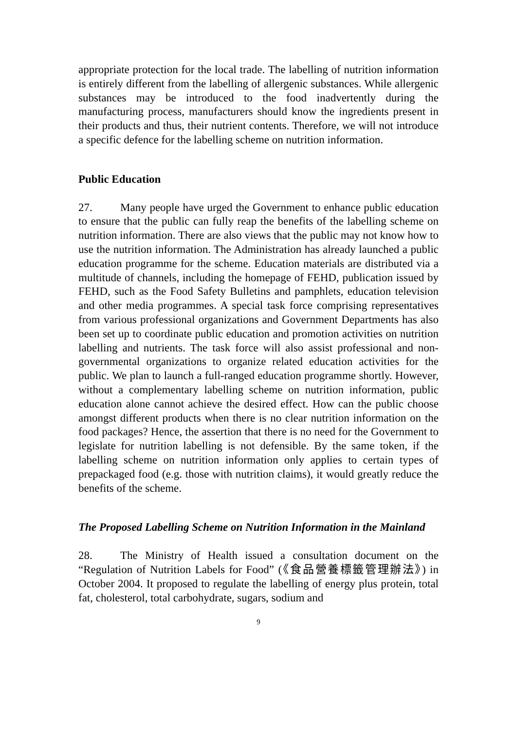appropriate protection for the local trade. The labelling of nutrition information is entirely different from the labelling of allergenic substances. While allergenic substances may be introduced to the food inadvertently during the manufacturing process, manufacturers should know the ingredients present in their products and thus, their nutrient contents. Therefore, we will not introduce a specific defence for the labelling scheme on nutrition information.
Public Education
27. Many people have urged the Government to enhance public education to ensure that the public can fully reap the benefits of the labelling scheme on nutrition information. There are also views that the public may not know how to use the nutrition information. The Administration has already launched a public education programme for the scheme. Education materials are distributed via a multitude of channels, including the homepage of FEHD, publication issued by FEHD, such as the Food Safety Bulletins and pamphlets, education television and other media programmes. A special task force comprising representatives from various professional organizations and Government Departments has also been set up to coordinate public education and promotion activities on nutrition labelling and nutrients. The task force will also assist professional and non-governmental organizations to organize related education activities for the public. We plan to launch a full-ranged education programme shortly. However, without a complementary labelling scheme on nutrition information, public education alone cannot achieve the desired effect. How can the public choose amongst different products when there is no clear nutrition information on the food packages? Hence, the assertion that there is no need for the Government to legislate for nutrition labelling is not defensible. By the same token, if the labelling scheme on nutrition information only applies to certain types of prepackaged food (e.g. those with nutrition claims), it would greatly reduce the benefits of the scheme.
The Proposed Labelling Scheme on Nutrition Information in the Mainland
28. The Ministry of Health issued a consultation document on the “Regulation of Nutrition Labels for Food” (《食品營養標籤管理辦法》) in October 2004. It proposed to regulate the labelling of energy plus protein, total fat, cholesterol, total carbohydrate, sugars, sodium and
9